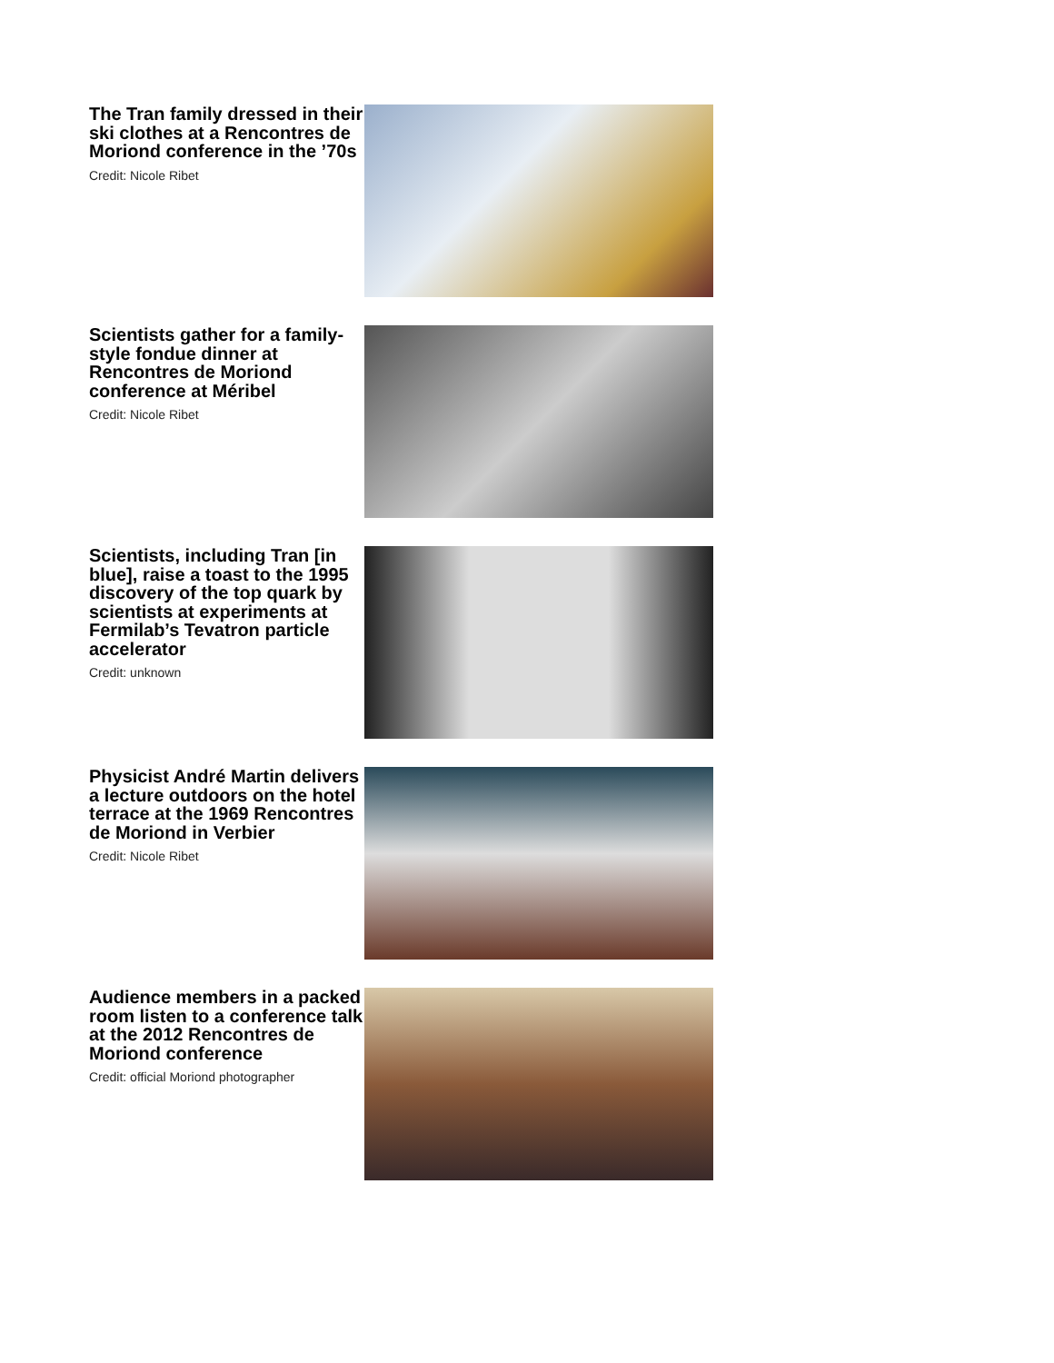The Tran family dressed in their ski clothes at a Rencontres de Moriond conference in the ’70s
Credit: Nicole Ribet
Scientists gather for a family-style fondue dinner at Rencontres de Moriond conference at Méribel
Credit: Nicole Ribet
Scientists, including Tran [in blue], raise a toast to the 1995 discovery of the top quark by scientists at experiments at Fermilab’s Tevatron particle accelerator
Credit: unknown
Physicist André Martin delivers a lecture outdoors on the hotel terrace at the 1969 Rencontres de Moriond in Verbier
Credit: Nicole Ribet
Audience members in a packed room listen to a conference talk at the 2012 Rencontres de Moriond conference
Credit: official Moriond photographer